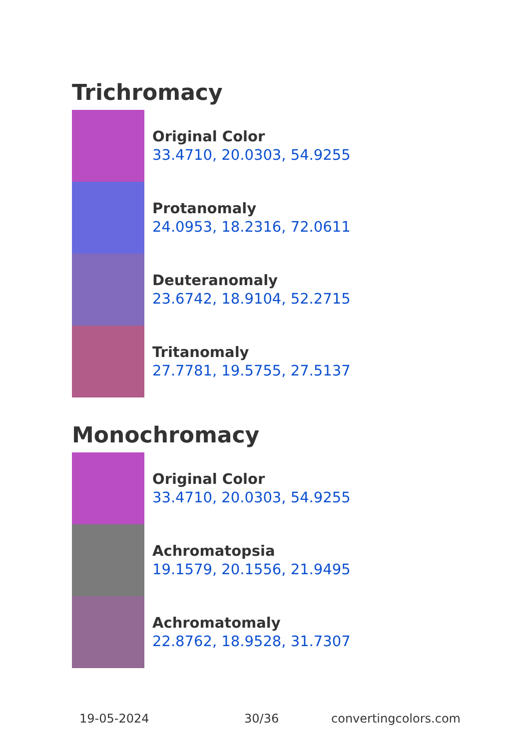Trichromacy
Original Color
33.4710, 20.0303, 54.9255
Protanomaly
24.0953, 18.2316, 72.0611
Deuteranomaly
23.6742, 18.9104, 52.2715
Tritanomaly
27.7781, 19.5755, 27.5137
Monochromacy
Original Color
33.4710, 20.0303, 54.9255
Achromatopsia
19.1579, 20.1556, 21.9495
Achromatomaly
22.8762, 18.9528, 31.7307
19-05-2024 30/36 convertingcolors.com